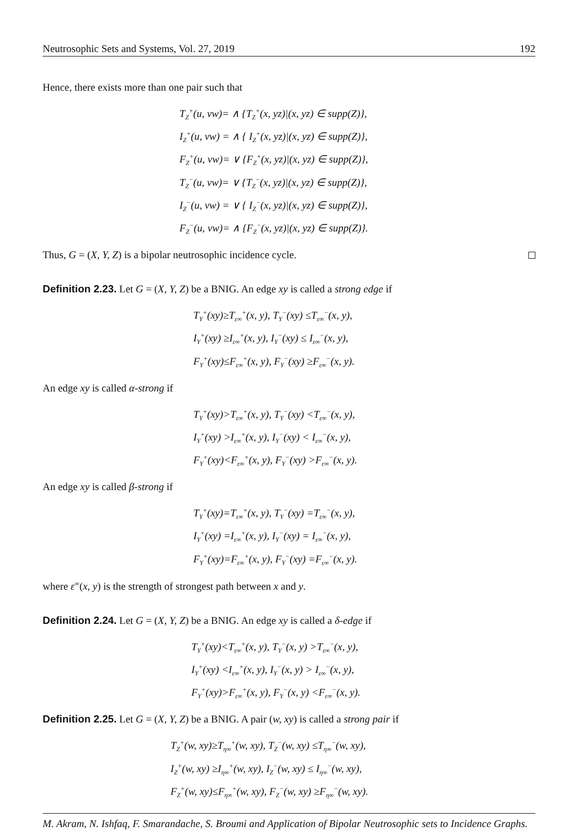Neutrosophic Sets and Systems, Vol. 27, 2019 192
Hence, there exists more than one pair such that
T<sub>Z</sub><sup>+</sup>(u, vw)= ∧ {T<sub>Z</sub><sup>+</sup>(x, yz)|(x, yz) ∈ supp(Z)},
I<sub>Z</sub><sup>+</sup>(u, vw) = ∧ { I<sub>Z</sub><sup>+</sup>(x, yz)|(x, yz) ∈ supp(Z)},
F<sub>Z</sub><sup>+</sup>(u, vw)= ∨ {F<sub>Z</sub><sup>+</sup>(x, yz)|(x, yz) ∈ supp(Z)},
T<sub>Z</sub><sup>−</sup>(u, vw)= ∨ {T<sub>Z</sub><sup>−</sup>(x, yz)|(x, yz) ∈ supp(Z)},
I<sub>Z</sub><sup>−</sup>(u, vw) = ∨ { I<sub>Z</sub><sup>−</sup>(x, yz)|(x, yz) ∈ supp(Z)},
F<sub>Z</sub><sup>−</sup>(u, vw)= ∧ {F<sub>Z</sub><sup>−</sup>(x, yz)|(x, yz) ∈ supp(Z)}.
Thus, G = (X, Y, Z) is a bipolar neutrosophic incidence cycle.
Definition 2.23. Let G = (X, Y, Z) be a BNIG. An edge xy is called a strong edge if
T<sub>Y</sub><sup>+</sup>(xy)≥T<sub>ε∞</sub><sup>+</sup>(x, y), T<sub>Y</sub><sup>−</sup>(xy) ≤T<sub>ε∞</sub><sup>−</sup>(x, y),
I<sub>Y</sub><sup>+</sup>(xy) ≥I<sub>ε∞</sub><sup>+</sup>(x, y), I<sub>Y</sub><sup>−</sup>(xy) ≤ I<sub>ε∞</sub><sup>−</sup>(x, y),
F<sub>Y</sub><sup>+</sup>(xy)≤F<sub>ε∞</sub><sup>+</sup>(x, y), F<sub>Y</sub><sup>−</sup>(xy) ≥F<sub>ε∞</sub><sup>−</sup>(x, y).
An edge xy is called α-strong if
T<sub>Y</sub><sup>+</sup>(xy)>T<sub>ε∞</sub><sup>+</sup>(x, y), T<sub>Y</sub><sup>−</sup>(xy) <T<sub>ε∞</sub><sup>−</sup>(x, y),
I<sub>Y</sub><sup>+</sup>(xy) >I<sub>ε∞</sub><sup>+</sup>(x, y), I<sub>Y</sub><sup>−</sup>(xy) < I<sub>ε∞</sub><sup>−</sup>(x, y),
F<sub>Y</sub><sup>+</sup>(xy)<F<sub>ε∞</sub><sup>+</sup>(x, y), F<sub>Y</sub><sup>−</sup>(xy) >F<sub>ε∞</sub><sup>−</sup>(x, y).
An edge xy is called β-strong if
T<sub>Y</sub><sup>+</sup>(xy)=T<sub>ε∞</sub><sup>+</sup>(x, y), T<sub>Y</sub><sup>−</sup>(xy) =T<sub>ε∞</sub><sup>−</sup>(x, y),
I<sub>Y</sub><sup>+</sup>(xy) =I<sub>ε∞</sub><sup>+</sup>(x, y), I<sub>Y</sub><sup>−</sup>(xy) = I<sub>ε∞</sub><sup>−</sup>(x, y),
F<sub>Y</sub><sup>+</sup>(xy)=F<sub>ε∞</sub><sup>+</sup>(x, y), F<sub>Y</sub><sup>−</sup>(xy) =F<sub>ε∞</sub><sup>−</sup>(x, y).
where ε<sup>∞</sup>(x, y) is the strength of strongest path between x and y.
Definition 2.24. Let G = (X, Y, Z) be a BNIG. An edge xy is called a δ-edge if
T<sub>Y</sub><sup>+</sup>(xy)<T<sub>ε∞</sub><sup>+</sup>(x, y), T<sub>Y</sub><sup>−</sup>(x, y) >T<sub>ε∞</sub><sup>−</sup>(x, y),
I<sub>Y</sub><sup>+</sup>(xy) <I<sub>ε∞</sub><sup>+</sup>(x, y), I<sub>Y</sub><sup>−</sup>(x, y) > I<sub>ε∞</sub><sup>−</sup>(x, y),
F<sub>Y</sub><sup>+</sup>(xy)>F<sub>ε∞</sub><sup>+</sup>(x, y), F<sub>Y</sub><sup>−</sup>(x, y) <F<sub>ε∞</sub><sup>−</sup>(x, y).
Definition 2.25. Let G = (X, Y, Z) be a BNIG. A pair (w, xy) is called a strong pair if
T<sub>Z</sub><sup>+</sup>(w, xy)≥T<sub>η∞</sub><sup>+</sup>(w, xy), T<sub>Z</sub><sup>−</sup>(w, xy) ≤T<sub>η∞</sub><sup>−</sup>(w, xy),
I<sub>Z</sub><sup>+</sup>(w, xy) ≥I<sub>η∞</sub><sup>+</sup>(w, xy), I<sub>Z</sub><sup>−</sup>(w, xy) ≤ I<sub>η∞</sub><sup>−</sup>(w, xy),
F<sub>Z</sub><sup>+</sup>(w, xy)≤F<sub>η∞</sub><sup>+</sup>(w, xy), F<sub>Z</sub><sup>−</sup>(w, xy) ≥F<sub>η∞</sub><sup>−</sup>(w, xy).
M. Akram, N. Ishfaq, F. Smarandache, S. Broumi and Application of Bipolar Neutrosophic sets to Incidence Graphs.